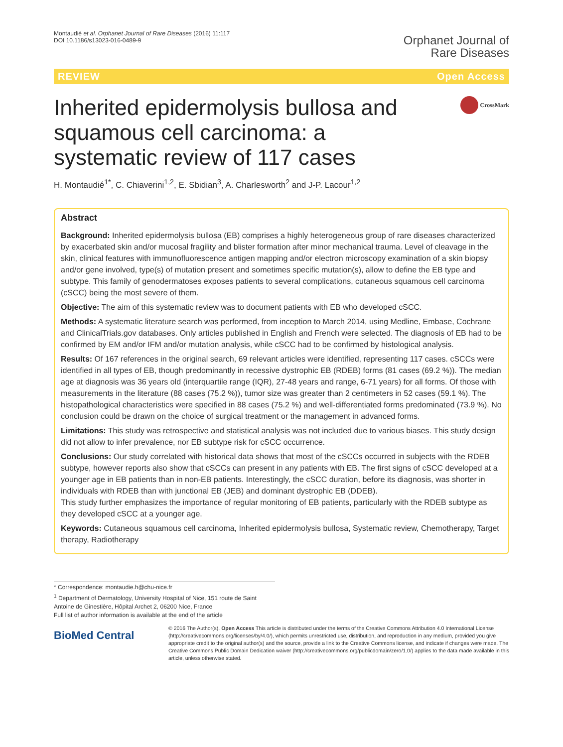Montaudié et al. Orphanet Journal of Rare Diseases (2016) 11:117
DOI 10.1186/s13023-016-0489-9
Orphanet Journal of
Rare Diseases
REVIEW Open Access
Inherited epidermolysis bullosa and squamous cell carcinoma: a systematic review of 117 cases
CrossMark
H. Montaudié<sup>1*</sup>, C. Chiaverini<sup>1,2</sup>, E. Sbidian<sup>3</sup>, A. Charlesworth<sup>2</sup> and J-P. Lacour<sup>1,2</sup>
Abstract
Background: Inherited epidermolysis bullosa (EB) comprises a highly heterogeneous group of rare diseases characterized by exacerbated skin and/or mucosal fragility and blister formation after minor mechanical trauma. Level of cleavage in the skin, clinical features with immunofluorescence antigen mapping and/or electron microscopy examination of a skin biopsy and/or gene involved, type(s) of mutation present and sometimes specific mutation(s), allow to define the EB type and subtype. This family of genodermatoses exposes patients to several complications, cutaneous squamous cell carcinoma (cSCC) being the most severe of them.
Objective: The aim of this systematic review was to document patients with EB who developed cSCC.
Methods: A systematic literature search was performed, from inception to March 2014, using Medline, Embase, Cochrane and ClinicalTrials.gov databases. Only articles published in English and French were selected. The diagnosis of EB had to be confirmed by EM and/or IFM and/or mutation analysis, while cSCC had to be confirmed by histological analysis.
Results: Of 167 references in the original search, 69 relevant articles were identified, representing 117 cases. cSCCs were identified in all types of EB, though predominantly in recessive dystrophic EB (RDEB) forms (81 cases (69.2 %)). The median age at diagnosis was 36 years old (interquartile range (IQR), 27-48 years and range, 6-71 years) for all forms. Of those with measurements in the literature (88 cases (75.2 %)), tumor size was greater than 2 centimeters in 52 cases (59.1 %). The histopathological characteristics were specified in 88 cases (75.2 %) and well-differentiated forms predominated (73.9 %). No conclusion could be drawn on the choice of surgical treatment or the management in advanced forms.
Limitations: This study was retrospective and statistical analysis was not included due to various biases. This study design did not allow to infer prevalence, nor EB subtype risk for cSCC occurrence.
Conclusions: Our study correlated with historical data shows that most of the cSCCs occurred in subjects with the RDEB subtype, however reports also show that cSCCs can present in any patients with EB. The first signs of cSCC developed at a younger age in EB patients than in non-EB patients. Interestingly, the cSCC duration, before its diagnosis, was shorter in individuals with RDEB than with junctional EB (JEB) and dominant dystrophic EB (DDEB).
This study further emphasizes the importance of regular monitoring of EB patients, particularly with the RDEB subtype as they developed cSCC at a younger age.
Keywords: Cutaneous squamous cell carcinoma, Inherited epidermolysis bullosa, Systematic review, Chemotherapy, Target therapy, Radiotherapy
* Correspondence: montaudie.h@chu-nice.fr
<sup>1</sup> Department of Dermatology, University Hospital of Nice, 151 route de Saint Antoine de Ginestière, Hôpital Archet 2, 06200 Nice, France
Full list of author information is available at the end of the article
BioMed Central
© 2016 The Author(s). Open Access This article is distributed under the terms of the Creative Commons Attribution 4.0 International License (http://creativecommons.org/licenses/by/4.0/), which permits unrestricted use, distribution, and reproduction in any medium, provided you give appropriate credit to the original author(s) and the source, provide a link to the Creative Commons license, and indicate if changes were made. The Creative Commons Public Domain Dedication waiver (http://creativecommons.org/publicdomain/zero/1.0/) applies to the data made available in this article, unless otherwise stated.